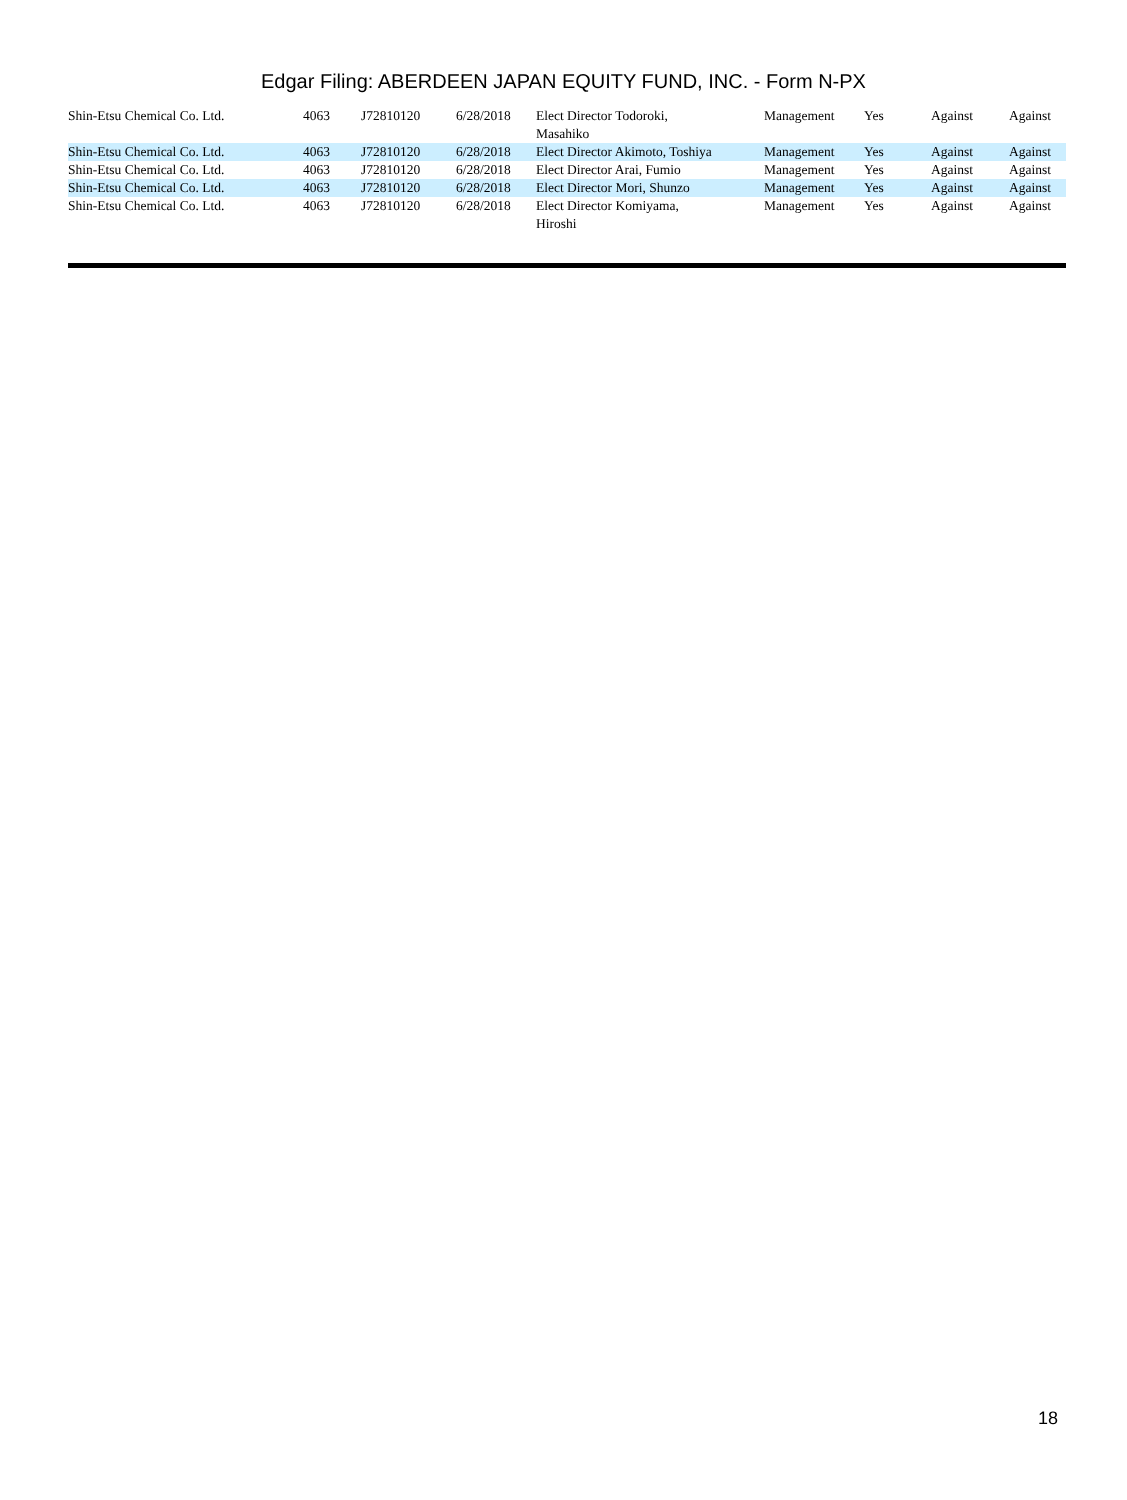Edgar Filing: ABERDEEN JAPAN EQUITY FUND, INC. - Form N-PX
| Shin-Etsu Chemical Co. Ltd. | 4063 | J72810120 | 6/28/2018 | Elect Director Todoroki, Masahiko | Management | Yes | Against | Against |
| Shin-Etsu Chemical Co. Ltd. | 4063 | J72810120 | 6/28/2018 | Elect Director Akimoto, Toshiya | Management | Yes | Against | Against |
| Shin-Etsu Chemical Co. Ltd. | 4063 | J72810120 | 6/28/2018 | Elect Director Arai, Fumio | Management | Yes | Against | Against |
| Shin-Etsu Chemical Co. Ltd. | 4063 | J72810120 | 6/28/2018 | Elect Director Mori, Shunzo | Management | Yes | Against | Against |
| Shin-Etsu Chemical Co. Ltd. | 4063 | J72810120 | 6/28/2018 | Elect Director Komiyama, Hiroshi | Management | Yes | Against | Against |
18